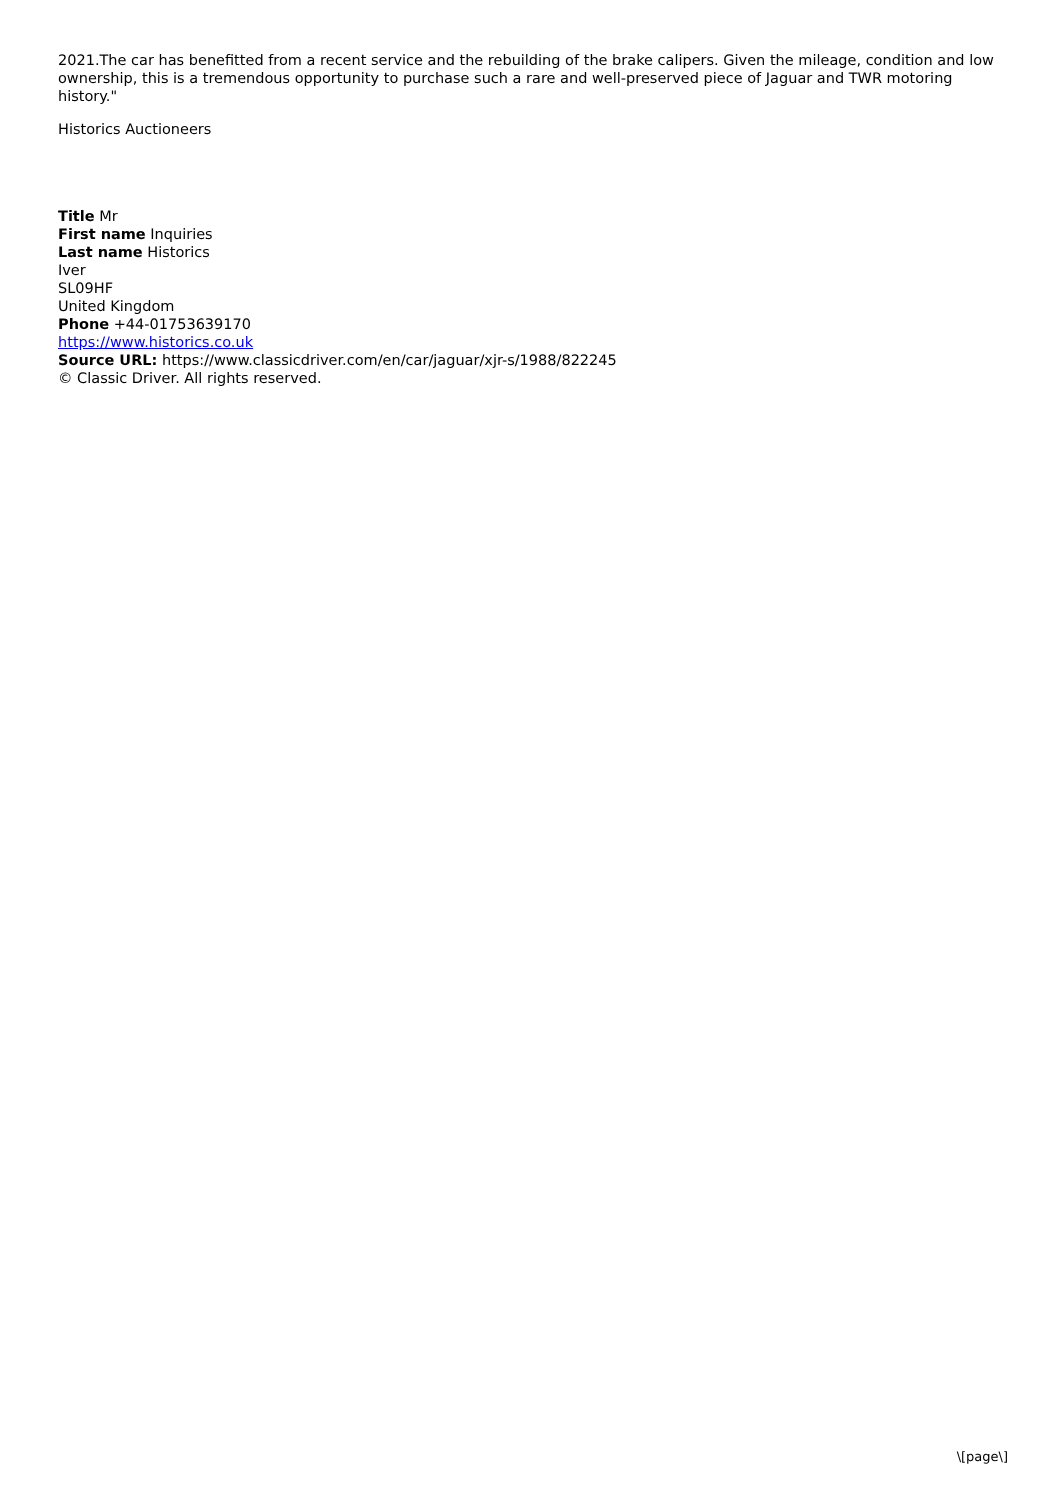2021.The car has benefitted from a recent service and the rebuilding of the brake calipers. Given the mileage, condition and low ownership, this is a tremendous opportunity to purchase such a rare and well-preserved piece of Jaguar and TWR motoring history."
Historics Auctioneers
Title Mr
First name Inquiries
Last name Historics
Iver
SL09HF
United Kingdom
Phone +44-01753639170
https://www.historics.co.uk
Source URL: https://www.classicdriver.com/en/car/jaguar/xjr-s/1988/822245
© Classic Driver. All rights reserved.
\[page\]